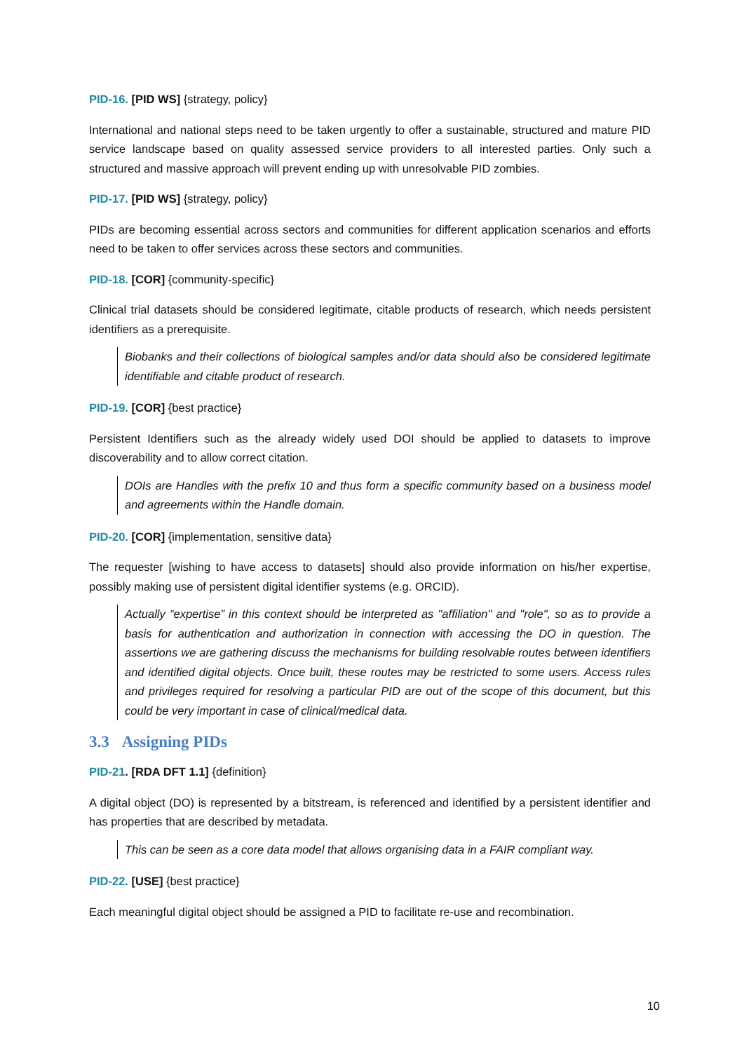PID-16. [PID WS] {strategy, policy}
International and national steps need to be taken urgently to offer a sustainable, structured and mature PID service landscape based on quality assessed service providers to all interested parties. Only such a structured and massive approach will prevent ending up with unresolvable PID zombies.
PID-17. [PID WS] {strategy, policy}
PIDs are becoming essential across sectors and communities for different application scenarios and efforts need to be taken to offer services across these sectors and communities.
PID-18. [COR] {community-specific}
Clinical trial datasets should be considered legitimate, citable products of research, which needs persistent identifiers as a prerequisite.
Biobanks and their collections of biological samples and/or data should also be considered legitimate identifiable and citable product of research.
PID-19. [COR] {best practice}
Persistent Identifiers such as the already widely used DOI should be applied to datasets to improve discoverability and to allow correct citation.
DOIs are Handles with the prefix 10 and thus form a specific community based on a business model and agreements within the Handle domain.
PID-20. [COR] {implementation, sensitive data}
The requester [wishing to have access to datasets] should also provide information on his/her expertise, possibly making use of persistent digital identifier systems (e.g. ORCID).
Actually “expertise” in this context should be interpreted as "affiliation" and "role", so as to provide a basis for authentication and authorization in connection with accessing the DO in question. The assertions we are gathering discuss the mechanisms for building resolvable routes between identifiers and identified digital objects. Once built, these routes may be restricted to some users. Access rules and privileges required for resolving a particular PID are out of the scope of this document, but this could be very important in case of clinical/medical data.
3.3 Assigning PIDs
PID-21. [RDA DFT 1.1] {definition}
A digital object (DO) is represented by a bitstream, is referenced and identified by a persistent identifier and has properties that are described by metadata.
This can be seen as a core data model that allows organising data in a FAIR compliant way.
PID-22. [USE] {best practice}
Each meaningful digital object should be assigned a PID to facilitate re-use and recombination.
10